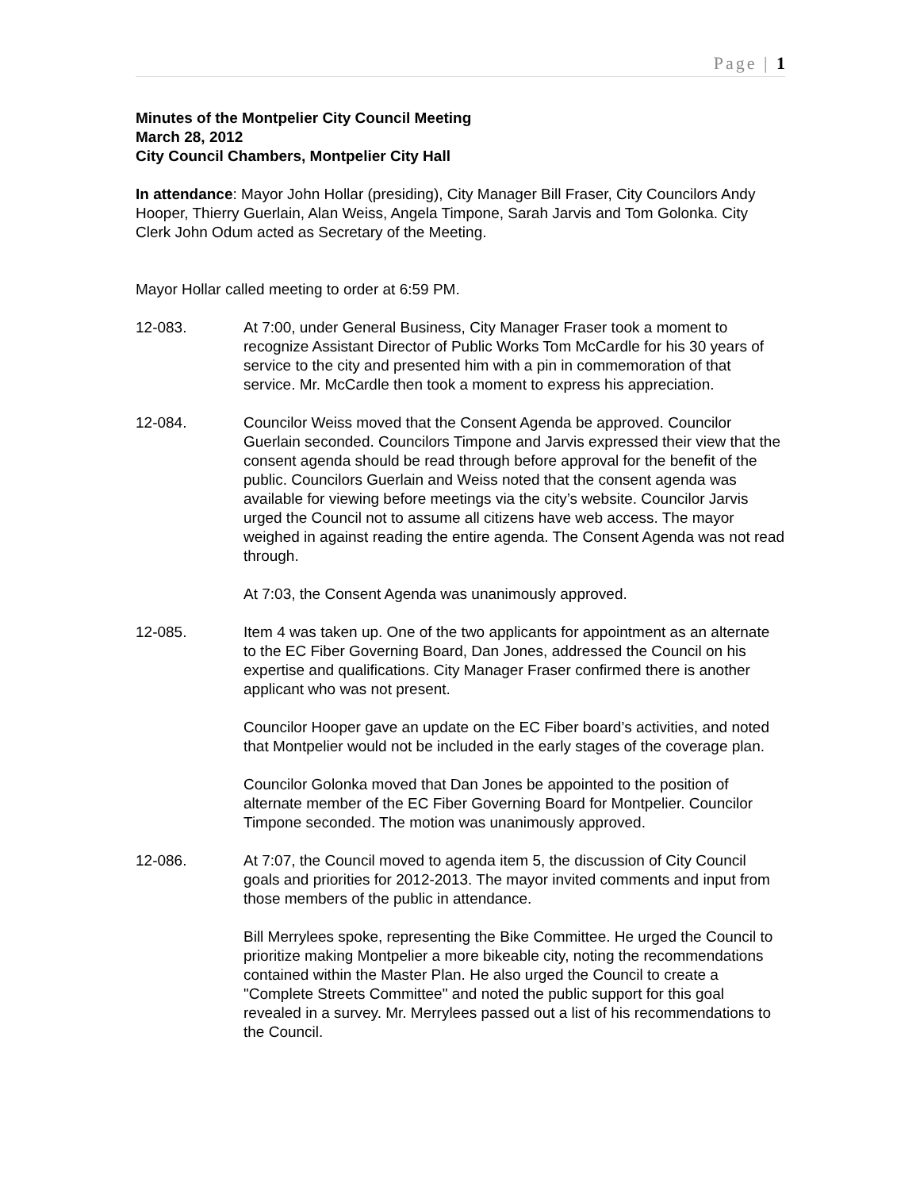Page | 1
Minutes of the Montpelier City Council Meeting
March 28, 2012
City Council Chambers, Montpelier City Hall
In attendance: Mayor John Hollar (presiding), City Manager Bill Fraser, City Councilors Andy Hooper, Thierry Guerlain, Alan Weiss, Angela Timpone, Sarah Jarvis and Tom Golonka. City Clerk John Odum acted as Secretary of the Meeting.
Mayor Hollar called meeting to order at 6:59 PM.
12-083. At 7:00, under General Business, City Manager Fraser took a moment to recognize Assistant Director of Public Works Tom McCardle for his 30 years of service to the city and presented him with a pin in commemoration of that service. Mr. McCardle then took a moment to express his appreciation.
12-084. Councilor Weiss moved that the Consent Agenda be approved. Councilor Guerlain seconded. Councilors Timpone and Jarvis expressed their view that the consent agenda should be read through before approval for the benefit of the public. Councilors Guerlain and Weiss noted that the consent agenda was available for viewing before meetings via the city’s website. Councilor Jarvis urged the Council not to assume all citizens have web access. The mayor weighed in against reading the entire agenda. The Consent Agenda was not read through.
At 7:03, the Consent Agenda was unanimously approved.
12-085. Item 4 was taken up. One of the two applicants for appointment as an alternate to the EC Fiber Governing Board, Dan Jones, addressed the Council on his expertise and qualifications. City Manager Fraser confirmed there is another applicant who was not present.
Councilor Hooper gave an update on the EC Fiber board’s activities, and noted that Montpelier would not be included in the early stages of the coverage plan.
Councilor Golonka moved that Dan Jones be appointed to the position of alternate member of the EC Fiber Governing Board for Montpelier. Councilor Timpone seconded. The motion was unanimously approved.
12-086. At 7:07, the Council moved to agenda item 5, the discussion of City Council goals and priorities for 2012-2013. The mayor invited comments and input from those members of the public in attendance.
Bill Merrylees spoke, representing the Bike Committee. He urged the Council to prioritize making Montpelier a more bikeable city, noting the recommendations contained within the Master Plan. He also urged the Council to create a "Complete Streets Committee" and noted the public support for this goal revealed in a survey. Mr. Merrylees passed out a list of his recommendations to the Council.